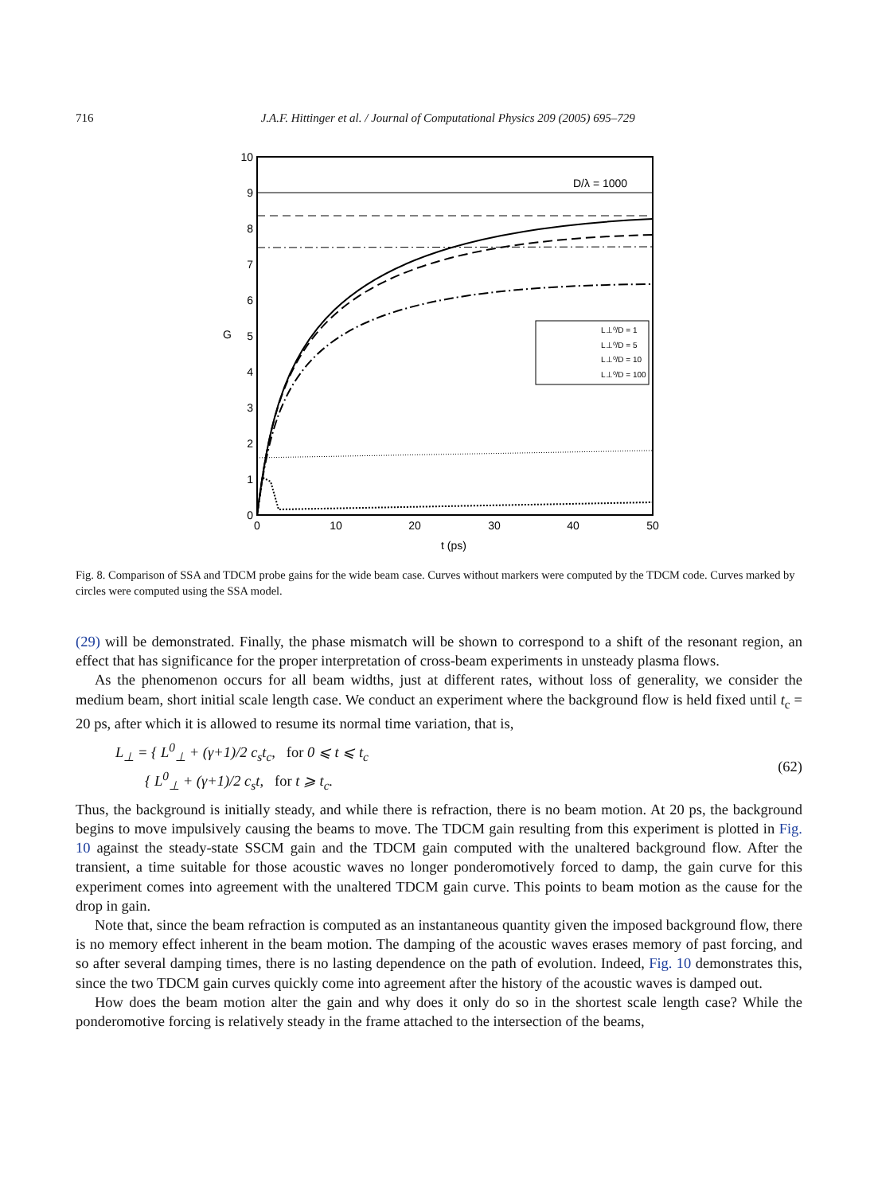716 J.A.F. Hittinger et al. / Journal of Computational Physics 209 (2005) 695–729
10
9
8
7
6
5
4
3
2
1
0
0
10
20
30
40
50
t (ps)
G
D/λ = 1000
L⊥⁰/D = 1
L⊥⁰/D = 5
L⊥⁰/D = 10
L⊥⁰/D = 100
Fig. 8. Comparison of SSA and TDCM probe gains for the wide beam case. Curves without markers were computed by the TDCM code. Curves marked by circles were computed using the SSA model.
(29) will be demonstrated. Finally, the phase mismatch will be shown to correspond to a shift of the resonant region, an effect that has significance for the proper interpretation of cross-beam experiments in unsteady plasma flows.
As the phenomenon occurs for all beam widths, just at different rates, without loss of generality, we consider the medium beam, short initial scale length case. We conduct an experiment where the background flow is held fixed until t<sub>c</sub> = 20 ps, after which it is allowed to resume its normal time variation, that is,
L<sub>⊥</sub> = { L<sup>0</sup><sub>⊥</sub> + (γ+1)/2 c<sub>s</sub>t<sub>c</sub>, for 0 ⩽ t ⩽ t<sub>c</sub>
{ L<sup>0</sup><sub>⊥</sub> + (γ+1)/2 c<sub>s</sub>t, for t ⩾ t<sub>c</sub>.
(62)
Thus, the background is initially steady, and while there is refraction, there is no beam motion. At 20 ps, the background begins to move impulsively causing the beams to move. The TDCM gain resulting from this experiment is plotted in Fig. 10 against the steady-state SSCM gain and the TDCM gain computed with the unaltered background flow. After the transient, a time suitable for those acoustic waves no longer ponderomotively forced to damp, the gain curve for this experiment comes into agreement with the unaltered TDCM gain curve. This points to beam motion as the cause for the drop in gain.
Note that, since the beam refraction is computed as an instantaneous quantity given the imposed background flow, there is no memory effect inherent in the beam motion. The damping of the acoustic waves erases memory of past forcing, and so after several damping times, there is no lasting dependence on the path of evolution. Indeed, Fig. 10 demonstrates this, since the two TDCM gain curves quickly come into agreement after the history of the acoustic waves is damped out.
How does the beam motion alter the gain and why does it only do so in the shortest scale length case? While the ponderomotive forcing is relatively steady in the frame attached to the intersection of the beams,